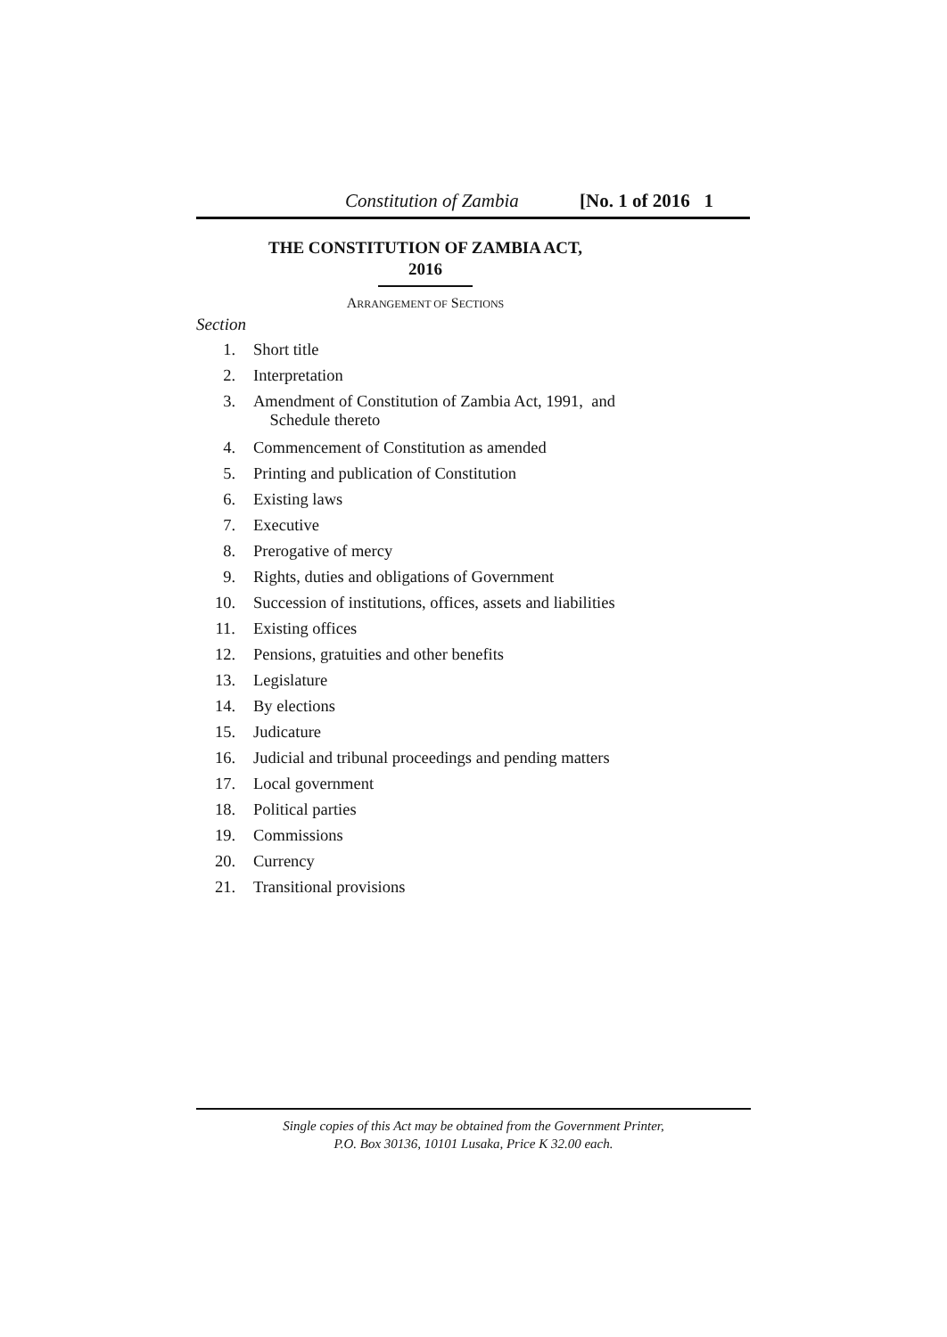Constitution of Zambia [No. 1 of 2016 1
THE CONSTITUTION OF ZAMBIA ACT,
2016
ARRANGEMENT OF SECTIONS
Section
1. Short title
2. Interpretation
3. Amendment of Constitution of Zambia Act, 1991, and
Schedule thereto
4. Commencement of Constitution as amended
5. Printing and publication of Constitution
6. Existing laws
7. Executive
8. Prerogative of mercy
9. Rights, duties and obligations of Government
10. Succession of institutions, offices, assets and liabilities
11. Existing offices
12. Pensions, gratuities and other benefits
13. Legislature
14. By elections
15. Judicature
16. Judicial and tribunal proceedings and pending matters
17. Local government
18. Political parties
19. Commissions
20. Currency
21. Transitional provisions
Single copies of this Act may be obtained from the Government Printer,
P.O. Box 30136, 10101 Lusaka, Price K 32.00 each.